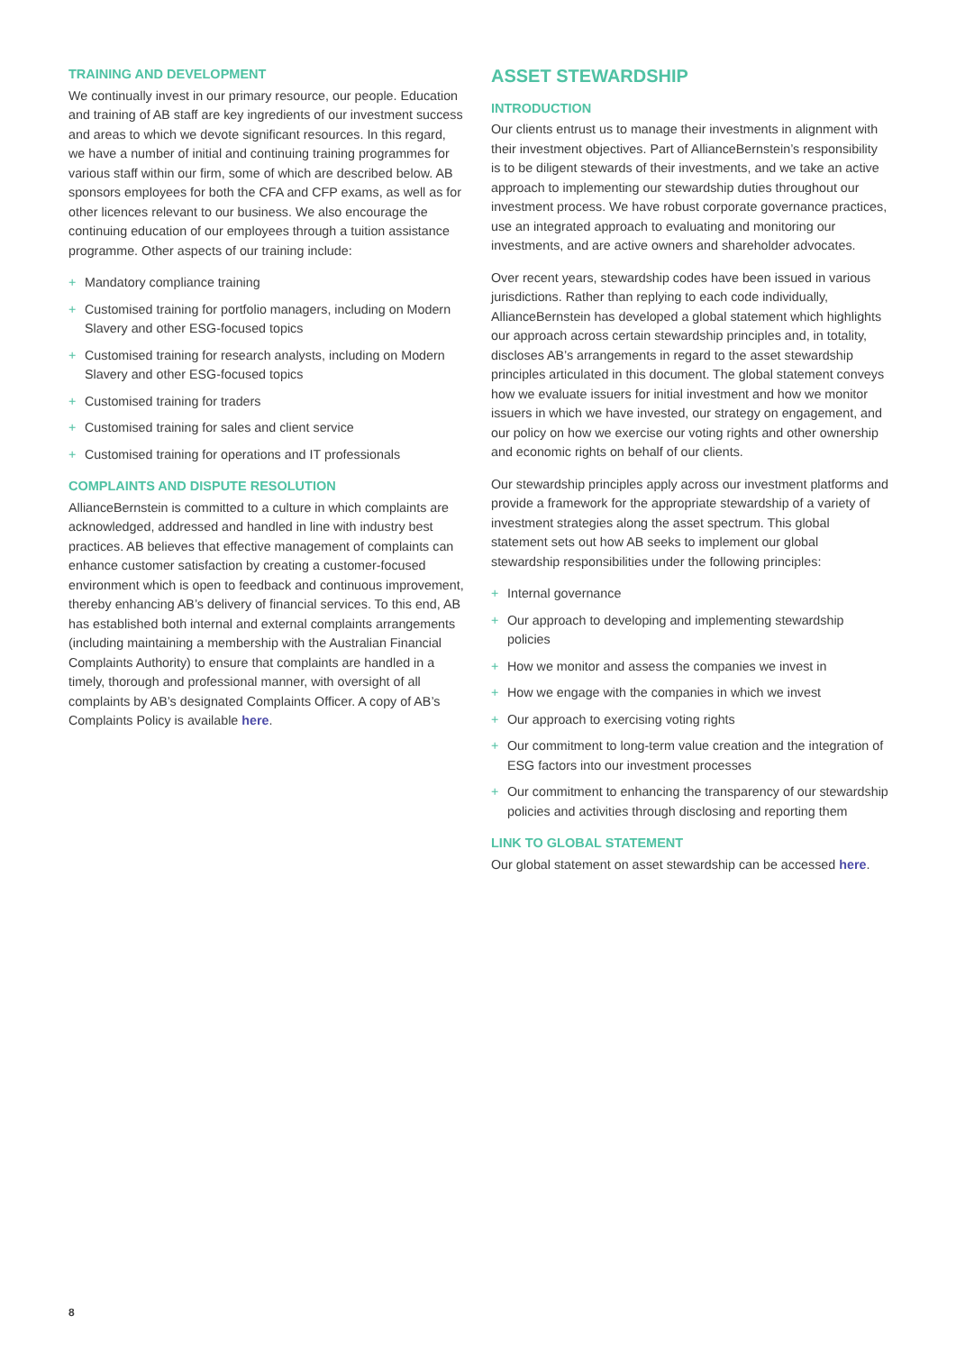TRAINING AND DEVELOPMENT
We continually invest in our primary resource, our people. Education and training of AB staff are key ingredients of our investment success and areas to which we devote significant resources. In this regard, we have a number of initial and continuing training programmes for various staff within our firm, some of which are described below. AB sponsors employees for both the CFA and CFP exams, as well as for other licences relevant to our business. We also encourage the continuing education of our employees through a tuition assistance programme. Other aspects of our training include:
+ Mandatory compliance training
+ Customised training for portfolio managers, including on Modern Slavery and other ESG-focused topics
+ Customised training for research analysts, including on Modern Slavery and other ESG-focused topics
+ Customised training for traders
+ Customised training for sales and client service
+ Customised training for operations and IT professionals
COMPLAINTS AND DISPUTE RESOLUTION
AllianceBernstein is committed to a culture in which complaints are acknowledged, addressed and handled in line with industry best practices. AB believes that effective management of complaints can enhance customer satisfaction by creating a customer-focused environment which is open to feedback and continuous improvement, thereby enhancing AB’s delivery of financial services. To this end, AB has established both internal and external complaints arrangements (including maintaining a membership with the Australian Financial Complaints Authority) to ensure that complaints are handled in a timely, thorough and professional manner, with oversight of all complaints by AB’s designated Complaints Officer. A copy of AB’s Complaints Policy is available here.
ASSET STEWARDSHIP
INTRODUCTION
Our clients entrust us to manage their investments in alignment with their investment objectives. Part of AllianceBernstein’s responsibility is to be diligent stewards of their investments, and we take an active approach to implementing our stewardship duties throughout our investment process. We have robust corporate governance practices, use an integrated approach to evaluating and monitoring our investments, and are active owners and shareholder advocates.
Over recent years, stewardship codes have been issued in various jurisdictions. Rather than replying to each code individually, AllianceBernstein has developed a global statement which highlights our approach across certain stewardship principles and, in totality, discloses AB’s arrangements in regard to the asset stewardship principles articulated in this document. The global statement conveys how we evaluate issuers for initial investment and how we monitor issuers in which we have invested, our strategy on engagement, and our policy on how we exercise our voting rights and other ownership and economic rights on behalf of our clients.
Our stewardship principles apply across our investment platforms and provide a framework for the appropriate stewardship of a variety of investment strategies along the asset spectrum. This global statement sets out how AB seeks to implement our global stewardship responsibilities under the following principles:
+ Internal governance
+ Our approach to developing and implementing stewardship policies
+ How we monitor and assess the companies we invest in
+ How we engage with the companies in which we invest
+ Our approach to exercising voting rights
+ Our commitment to long-term value creation and the integration of ESG factors into our investment processes
+ Our commitment to enhancing the transparency of our stewardship policies and activities through disclosing and reporting them
LINK TO GLOBAL STATEMENT
Our global statement on asset stewardship can be accessed here.
8